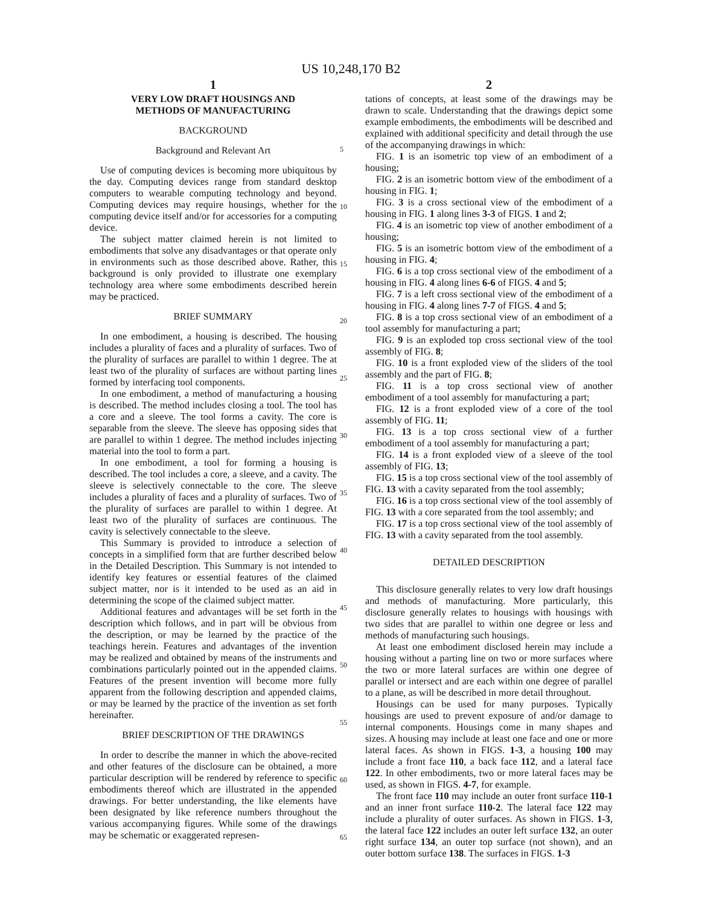US 10,248,170 B2
1
VERY LOW DRAFT HOUSINGS AND
METHODS OF MANUFACTURING
BACKGROUND
Background and Relevant Art
Use of computing devices is becoming more ubiquitous by the day. Computing devices range from standard desktop computers to wearable computing technology and beyond. Computing devices may require housings, whether for the computing device itself and/or for accessories for a computing device.
The subject matter claimed herein is not limited to embodiments that solve any disadvantages or that operate only in environments such as those described above. Rather, this background is only provided to illustrate one exemplary technology area where some embodiments described herein may be practiced.
BRIEF SUMMARY
In one embodiment, a housing is described. The housing includes a plurality of faces and a plurality of surfaces. Two of the plurality of surfaces are parallel to within 1 degree. The at least two of the plurality of surfaces are without parting lines formed by interfacing tool components.
In one embodiment, a method of manufacturing a housing is described. The method includes closing a tool. The tool has a core and a sleeve. The tool forms a cavity. The core is separable from the sleeve. The sleeve has opposing sides that are parallel to within 1 degree. The method includes injecting material into the tool to form a part.
In one embodiment, a tool for forming a housing is described. The tool includes a core, a sleeve, and a cavity. The sleeve is selectively connectable to the core. The sleeve includes a plurality of faces and a plurality of surfaces. Two of the plurality of surfaces are parallel to within 1 degree. At least two of the plurality of surfaces are continuous. The cavity is selectively connectable to the sleeve.
This Summary is provided to introduce a selection of concepts in a simplified form that are further described below in the Detailed Description. This Summary is not intended to identify key features or essential features of the claimed subject matter, nor is it intended to be used as an aid in determining the scope of the claimed subject matter.
Additional features and advantages will be set forth in the description which follows, and in part will be obvious from the description, or may be learned by the practice of the teachings herein. Features and advantages of the invention may be realized and obtained by means of the instruments and combinations particularly pointed out in the appended claims. Features of the present invention will become more fully apparent from the following description and appended claims, or may be learned by the practice of the invention as set forth hereinafter.
BRIEF DESCRIPTION OF THE DRAWINGS
In order to describe the manner in which the above-recited and other features of the disclosure can be obtained, a more particular description will be rendered by reference to specific embodiments thereof which are illustrated in the appended drawings. For better understanding, the like elements have been designated by like reference numbers throughout the various accompanying figures. While some of the drawings may be schematic or exaggerated represen-
2
tations of concepts, at least some of the drawings may be drawn to scale. Understanding that the drawings depict some example embodiments, the embodiments will be described and explained with additional specificity and detail through the use of the accompanying drawings in which:
FIG. 1 is an isometric top view of an embodiment of a housing;
FIG. 2 is an isometric bottom view of the embodiment of a housing in FIG. 1;
FIG. 3 is a cross sectional view of the embodiment of a housing in FIG. 1 along lines 3-3 of FIGS. 1 and 2;
FIG. 4 is an isometric top view of another embodiment of a housing;
FIG. 5 is an isometric bottom view of the embodiment of a housing in FIG. 4;
FIG. 6 is a top cross sectional view of the embodiment of a housing in FIG. 4 along lines 6-6 of FIGS. 4 and 5;
FIG. 7 is a left cross sectional view of the embodiment of a housing in FIG. 4 along lines 7-7 of FIGS. 4 and 5;
FIG. 8 is a top cross sectional view of an embodiment of a tool assembly for manufacturing a part;
FIG. 9 is an exploded top cross sectional view of the tool assembly of FIG. 8;
FIG. 10 is a front exploded view of the sliders of the tool assembly and the part of FIG. 8;
FIG. 11 is a top cross sectional view of another embodiment of a tool assembly for manufacturing a part;
FIG. 12 is a front exploded view of a core of the tool assembly of FIG. 11;
FIG. 13 is a top cross sectional view of a further embodiment of a tool assembly for manufacturing a part;
FIG. 14 is a front exploded view of a sleeve of the tool assembly of FIG. 13;
FIG. 15 is a top cross sectional view of the tool assembly of FIG. 13 with a cavity separated from the tool assembly;
FIG. 16 is a top cross sectional view of the tool assembly of FIG. 13 with a core separated from the tool assembly; and
FIG. 17 is a top cross sectional view of the tool assembly of FIG. 13 with a cavity separated from the tool assembly.
DETAILED DESCRIPTION
This disclosure generally relates to very low draft housings and methods of manufacturing. More particularly, this disclosure generally relates to housings with housings with two sides that are parallel to within one degree or less and methods of manufacturing such housings.
At least one embodiment disclosed herein may include a housing without a parting line on two or more surfaces where the two or more lateral surfaces are within one degree of parallel or intersect and are each within one degree of parallel to a plane, as will be described in more detail throughout.
Housings can be used for many purposes. Typically housings are used to prevent exposure of and/or damage to internal components. Housings come in many shapes and sizes. A housing may include at least one face and one or more lateral faces. As shown in FIGS. 1-3, a housing 100 may include a front face 110, a back face 112, and a lateral face 122. In other embodiments, two or more lateral faces may be used, as shown in FIGS. 4-7, for example.
The front face 110 may include an outer front surface 110-1 and an inner front surface 110-2. The lateral face 122 may include a plurality of outer surfaces. As shown in FIGS. 1-3, the lateral face 122 includes an outer left surface 132, an outer right surface 134, an outer top surface (not shown), and an outer bottom surface 138. The surfaces in FIGS. 1-3
5
10
15
20
25
30
35
40
45
50
55
60
65